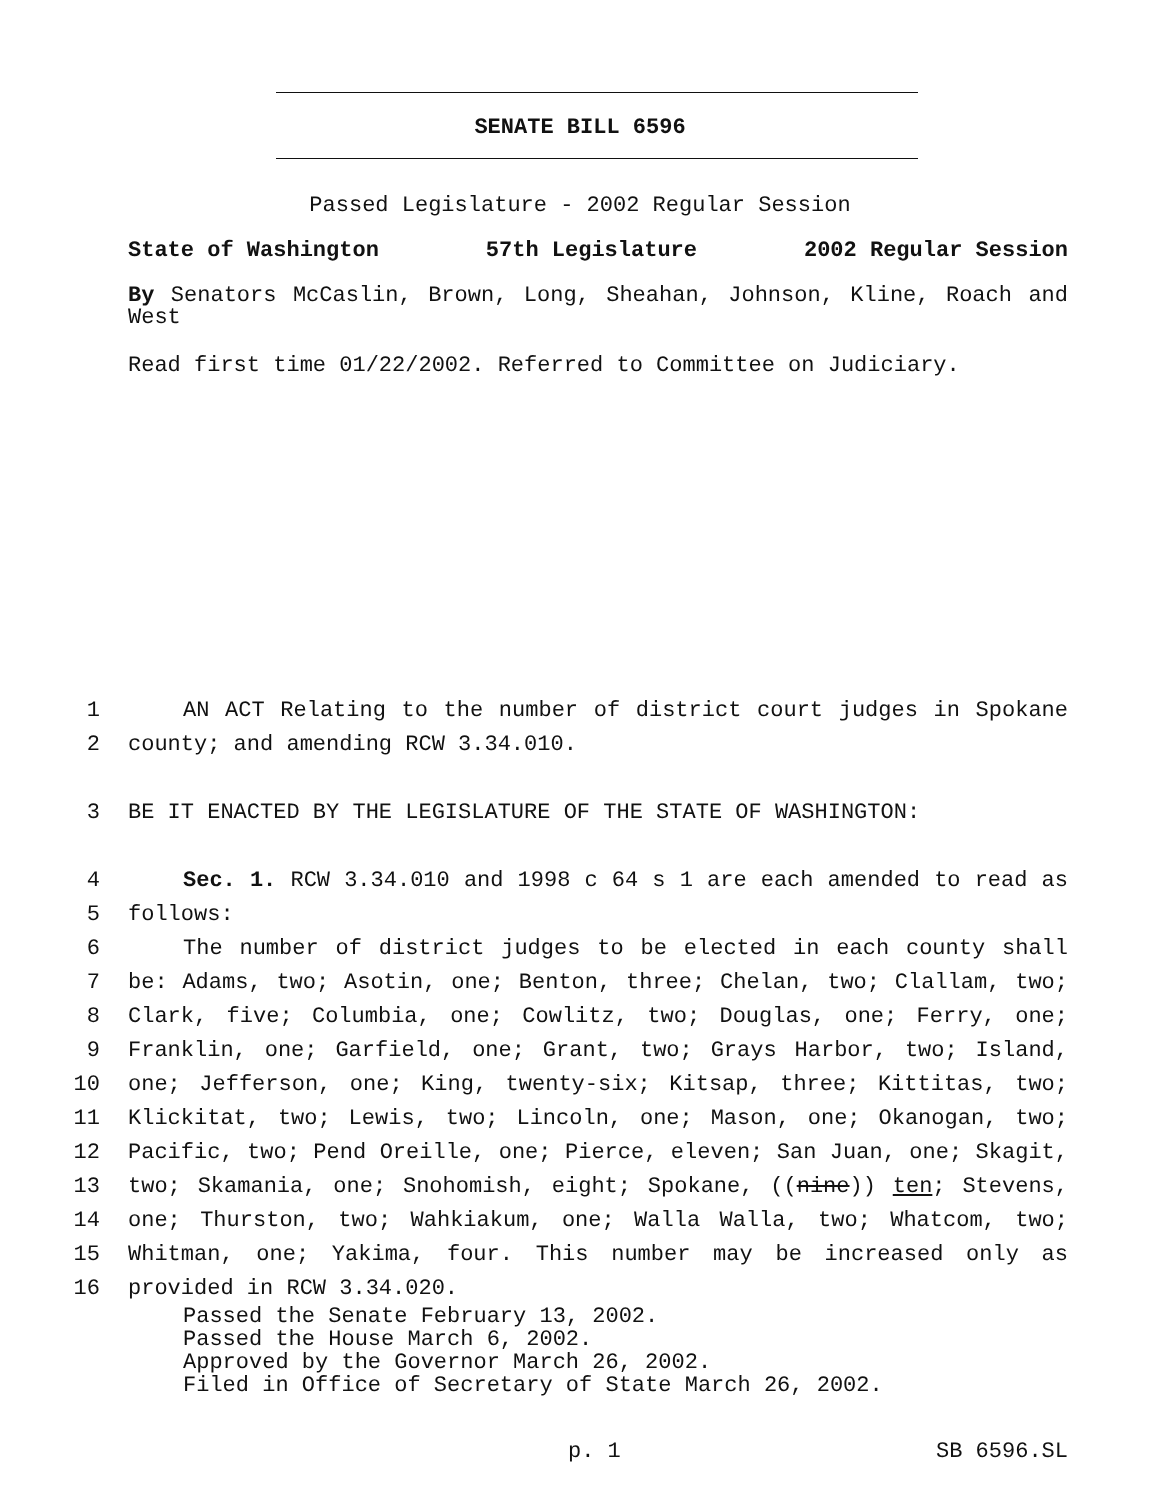SENATE BILL 6596
Passed Legislature - 2002 Regular Session
State of Washington 57th Legislature 2002 Regular Session
By Senators McCaslin, Brown, Long, Sheahan, Johnson, Kline, Roach and West
Read first time 01/22/2002. Referred to Committee on Judiciary.
1 AN ACT Relating to the number of district court judges in Spokane
2 county; and amending RCW 3.34.010.
3 BE IT ENACTED BY THE LEGISLATURE OF THE STATE OF WASHINGTON:
4 Sec. 1. RCW 3.34.010 and 1998 c 64 s 1 are each amended to read as
5 follows:
6 The number of district judges to be elected in each county shall
7 be: Adams, two; Asotin, one; Benton, three; Chelan, two; Clallam, two;
8 Clark, five; Columbia, one; Cowlitz, two; Douglas, one; Ferry, one;
9 Franklin, one; Garfield, one; Grant, two; Grays Harbor, two; Island,
10 one; Jefferson, one; King, twenty-six; Kitsap, three; Kittitas, two;
11 Klickitat, two; Lewis, two; Lincoln, one; Mason, one; Okanogan, two;
12 Pacific, two; Pend Oreille, one; Pierce, eleven; San Juan, one; Skagit,
13 two; Skamania, one; Snohomish, eight; Spokane, ((nine)) ten; Stevens,
14 one; Thurston, two; Wahkiakum, one; Walla Walla, two; Whatcom, two;
15 Whitman, one; Yakima, four. This number may be increased only as
16 provided in RCW 3.34.020.
Passed the Senate February 13, 2002.
Passed the House March 6, 2002.
Approved by the Governor March 26, 2002.
Filed in Office of Secretary of State March 26, 2002.
p. 1 SB 6596.SL